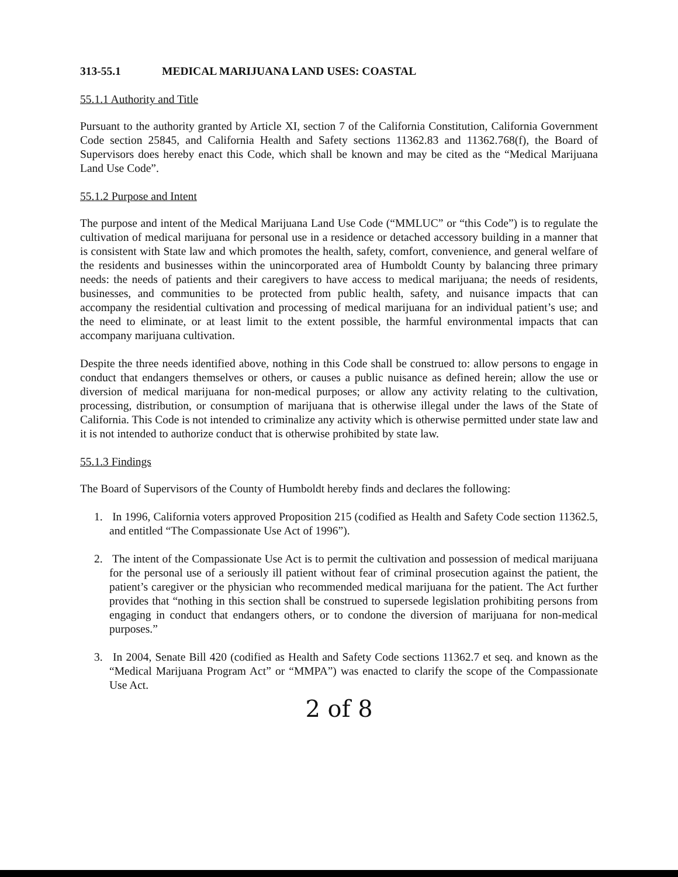313-55.1 MEDICAL MARIJUANA LAND USES: COASTAL
55.1.1 Authority and Title
Pursuant to the authority granted by Article XI, section 7 of the California Constitution, California Government Code section 25845, and California Health and Safety sections 11362.83 and 11362.768(f), the Board of Supervisors does hereby enact this Code, which shall be known and may be cited as the “Medical Marijuana Land Use Code”.
55.1.2 Purpose and Intent
The purpose and intent of the Medical Marijuana Land Use Code (“MMLUC” or “this Code”) is to regulate the cultivation of medical marijuana for personal use in a residence or detached accessory building in a manner that is consistent with State law and which promotes the health, safety, comfort, convenience, and general welfare of the residents and businesses within the unincorporated area of Humboldt County by balancing three primary needs: the needs of patients and their caregivers to have access to medical marijuana; the needs of residents, businesses, and communities to be protected from public health, safety, and nuisance impacts that can accompany the residential cultivation and processing of medical marijuana for an individual patient’s use; and the need to eliminate, or at least limit to the extent possible, the harmful environmental impacts that can accompany marijuana cultivation.
Despite the three needs identified above, nothing in this Code shall be construed to: allow persons to engage in conduct that endangers themselves or others, or causes a public nuisance as defined herein; allow the use or diversion of medical marijuana for non-medical purposes; or allow any activity relating to the cultivation, processing, distribution, or consumption of marijuana that is otherwise illegal under the laws of the State of California. This Code is not intended to criminalize any activity which is otherwise permitted under state law and it is not intended to authorize conduct that is otherwise prohibited by state law.
55.1.3 Findings
The Board of Supervisors of the County of Humboldt hereby finds and declares the following:
1. In 1996, California voters approved Proposition 215 (codified as Health and Safety Code section 11362.5, and entitled “The Compassionate Use Act of 1996”).
2. The intent of the Compassionate Use Act is to permit the cultivation and possession of medical marijuana for the personal use of a seriously ill patient without fear of criminal prosecution against the patient, the patient’s caregiver or the physician who recommended medical marijuana for the patient. The Act further provides that “nothing in this section shall be construed to supersede legislation prohibiting persons from engaging in conduct that endangers others, or to condone the diversion of marijuana for non-medical purposes.”
3. In 2004, Senate Bill 420 (codified as Health and Safety Code sections 11362.7 et seq. and known as the “Medical Marijuana Program Act” or “MMPA”) was enacted to clarify the scope of the Compassionate Use Act.
2 of 8